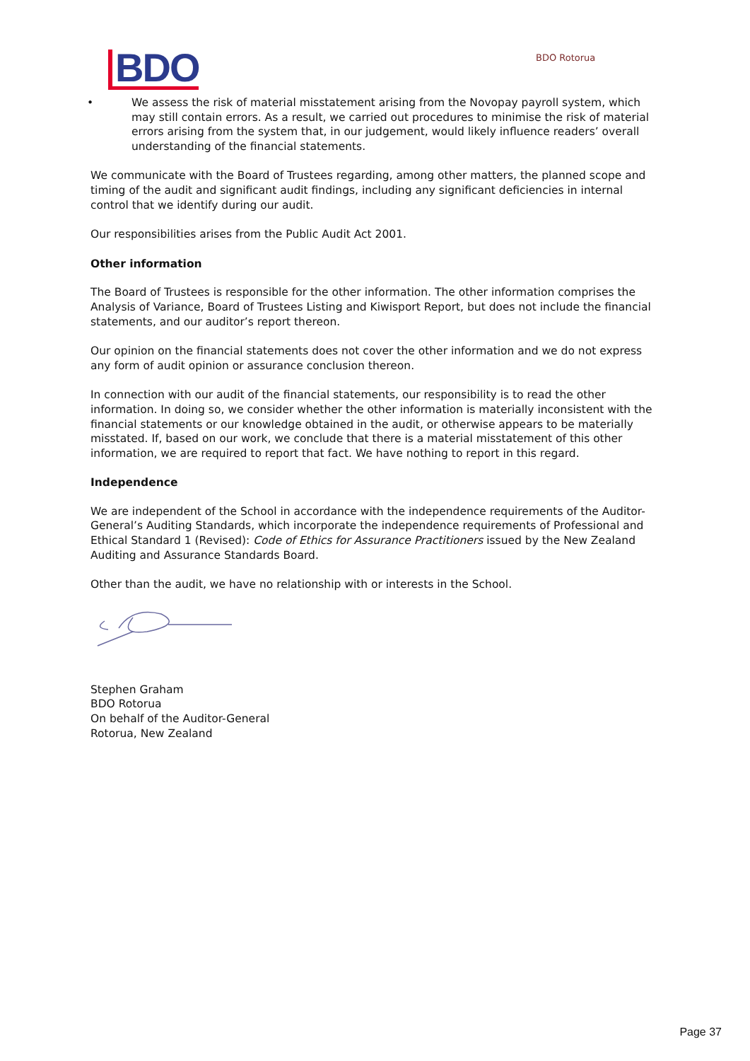BDO BDO Rotorua
• We assess the risk of material misstatement arising from the Novopay payroll system, which may still contain errors. As a result, we carried out procedures to minimise the risk of material errors arising from the system that, in our judgement, would likely influence readers’ overall understanding of the financial statements.
We communicate with the Board of Trustees regarding, among other matters, the planned scope and timing of the audit and significant audit findings, including any significant deficiencies in internal control that we identify during our audit.
Our responsibilities arises from the Public Audit Act 2001.
Other information
The Board of Trustees is responsible for the other information. The other information comprises the Analysis of Variance, Board of Trustees Listing and Kiwisport Report, but does not include the financial statements, and our auditor’s report thereon.
Our opinion on the financial statements does not cover the other information and we do not express any form of audit opinion or assurance conclusion thereon.
In connection with our audit of the financial statements, our responsibility is to read the other information. In doing so, we consider whether the other information is materially inconsistent with the financial statements or our knowledge obtained in the audit, or otherwise appears to be materially misstated. If, based on our work, we conclude that there is a material misstatement of this other information, we are required to report that fact. We have nothing to report in this regard.
Independence
We are independent of the School in accordance with the independence requirements of the Auditor-General’s Auditing Standards, which incorporate the independence requirements of Professional and Ethical Standard 1 (Revised): Code of Ethics for Assurance Practitioners issued by the New Zealand Auditing and Assurance Standards Board.
Other than the audit, we have no relationship with or interests in the School.
Stephen Graham
BDO Rotorua
On behalf of the Auditor-General
Rotorua, New Zealand
Page 37